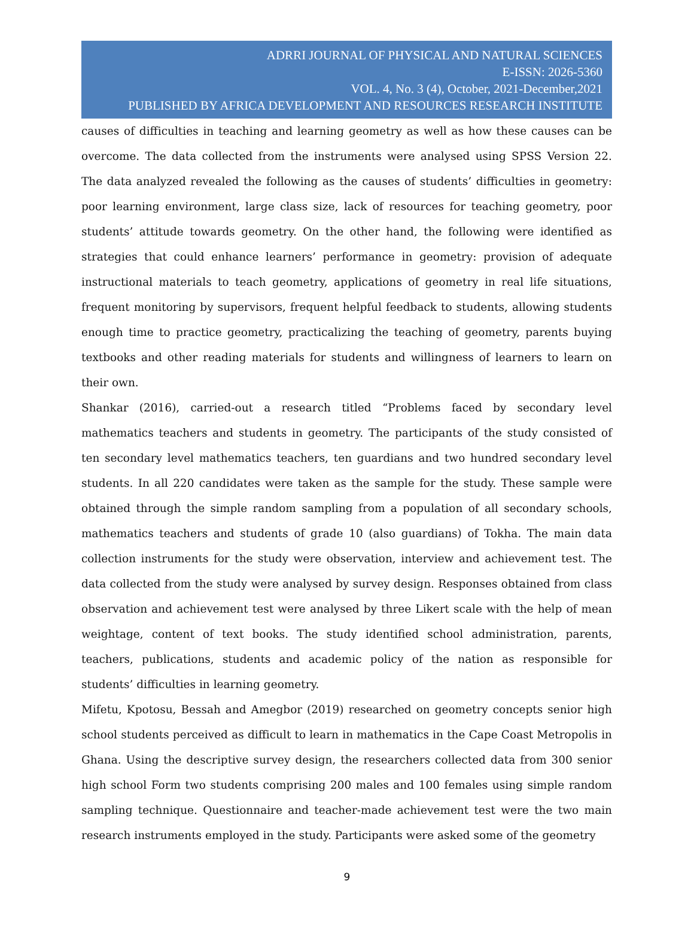ADRRI JOURNAL OF PHYSICAL AND NATURAL SCIENCES
E-ISSN: 2026-5360
VOL. 4, No. 3 (4), October, 2021-December,2021
PUBLISHED BY AFRICA DEVELOPMENT AND RESOURCES RESEARCH INSTITUTE
causes of difficulties in teaching and learning geometry as well as how these causes can be overcome. The data collected from the instruments were analysed using SPSS Version 22. The data analyzed revealed the following as the causes of students’ difficulties in geometry: poor learning environment, large class size, lack of resources for teaching geometry, poor students’ attitude towards geometry. On the other hand, the following were identified as strategies that could enhance learners’ performance in geometry: provision of adequate instructional materials to teach geometry, applications of geometry in real life situations, frequent monitoring by supervisors, frequent helpful feedback to students, allowing students enough time to practice geometry, practicalizing the teaching of geometry, parents buying textbooks and other reading materials for students and willingness of learners to learn on their own.
Shankar (2016), carried-out a research titled “Problems faced by secondary level mathematics teachers and students in geometry. The participants of the study consisted of ten secondary level mathematics teachers, ten guardians and two hundred secondary level students. In all 220 candidates were taken as the sample for the study. These sample were obtained through the simple random sampling from a population of all secondary schools, mathematics teachers and students of grade 10 (also guardians) of Tokha. The main data collection instruments for the study were observation, interview and achievement test. The data collected from the study were analysed by survey design. Responses obtained from class observation and achievement test were analysed by three Likert scale with the help of mean weightage, content of text books. The study identified school administration, parents, teachers, publications, students and academic policy of the nation as responsible for students’ difficulties in learning geometry.
Mifetu, Kpotosu, Bessah and Amegbor (2019) researched on geometry concepts senior high school students perceived as difficult to learn in mathematics in the Cape Coast Metropolis in Ghana. Using the descriptive survey design, the researchers collected data from 300 senior high school Form two students comprising 200 males and 100 females using simple random sampling technique. Questionnaire and teacher-made achievement test were the two main research instruments employed in the study. Participants were asked some of the geometry
9